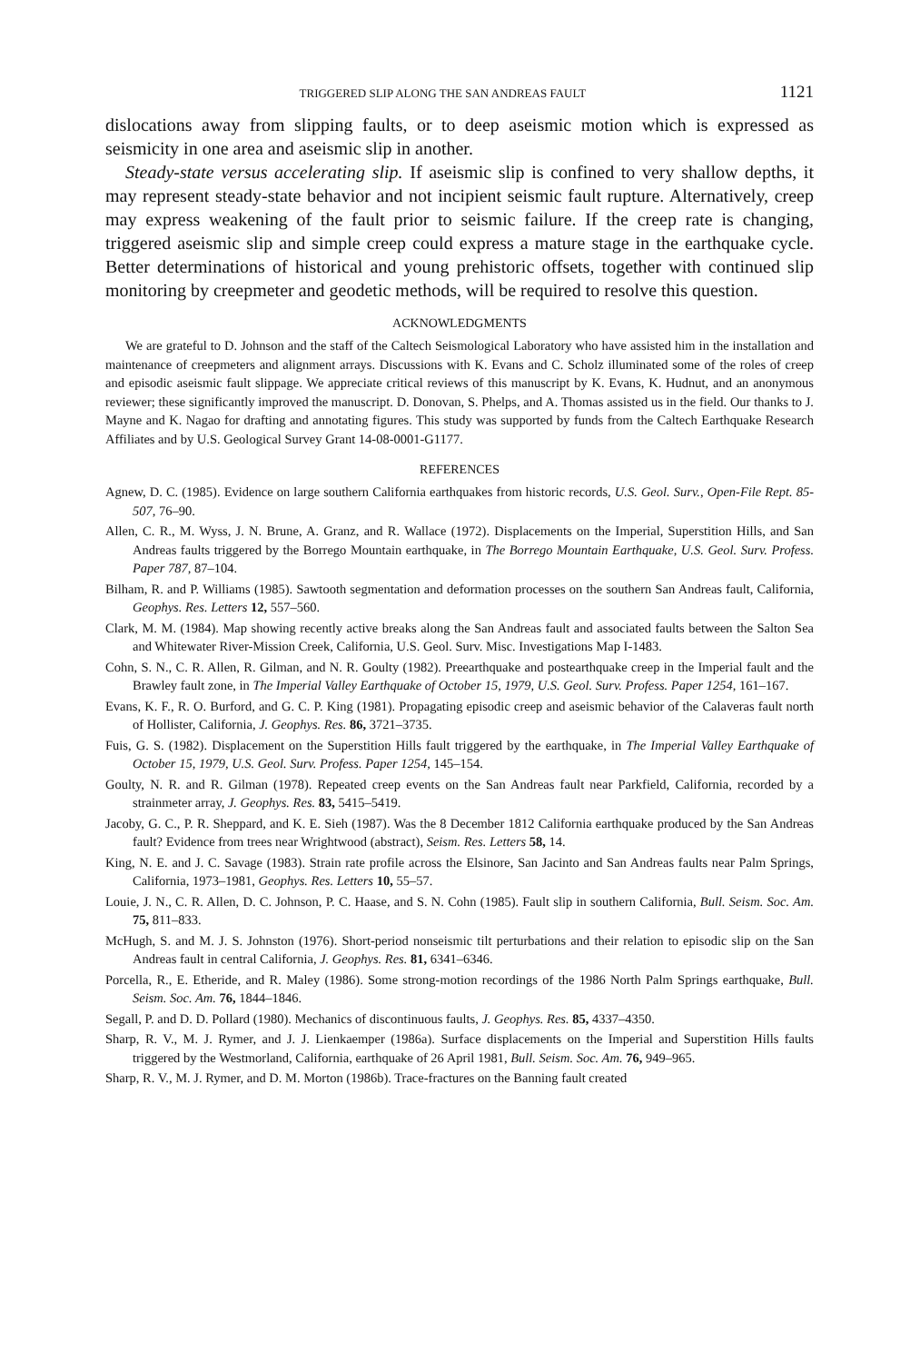TRIGGERED SLIP ALONG THE SAN ANDREAS FAULT 1121
dislocations away from slipping faults, or to deep aseismic motion which is expressed as seismicity in one area and aseismic slip in another.
Steady-state versus accelerating slip. If aseismic slip is confined to very shallow depths, it may represent steady-state behavior and not incipient seismic fault rupture. Alternatively, creep may express weakening of the fault prior to seismic failure. If the creep rate is changing, triggered aseismic slip and simple creep could express a mature stage in the earthquake cycle. Better determinations of historical and young prehistoric offsets, together with continued slip monitoring by creepmeter and geodetic methods, will be required to resolve this question.
ACKNOWLEDGMENTS
We are grateful to D. Johnson and the staff of the Caltech Seismological Laboratory who have assisted him in the installation and maintenance of creepmeters and alignment arrays. Discussions with K. Evans and C. Scholz illuminated some of the roles of creep and episodic aseismic fault slippage. We appreciate critical reviews of this manuscript by K. Evans, K. Hudnut, and an anonymous reviewer; these significantly improved the manuscript. D. Donovan, S. Phelps, and A. Thomas assisted us in the field. Our thanks to J. Mayne and K. Nagao for drafting and annotating figures. This study was supported by funds from the Caltech Earthquake Research Affiliates and by U.S. Geological Survey Grant 14-08-0001-G1177.
REFERENCES
Agnew, D. C. (1985). Evidence on large southern California earthquakes from historic records, U.S. Geol. Surv., Open-File Rept. 85-507, 76–90.
Allen, C. R., M. Wyss, J. N. Brune, A. Granz, and R. Wallace (1972). Displacements on the Imperial, Superstition Hills, and San Andreas faults triggered by the Borrego Mountain earthquake, in The Borrego Mountain Earthquake, U.S. Geol. Surv. Profess. Paper 787, 87–104.
Bilham, R. and P. Williams (1985). Sawtooth segmentation and deformation processes on the southern San Andreas fault, California, Geophys. Res. Letters 12, 557–560.
Clark, M. M. (1984). Map showing recently active breaks along the San Andreas fault and associated faults between the Salton Sea and Whitewater River-Mission Creek, California, U.S. Geol. Surv. Misc. Investigations Map I-1483.
Cohn, S. N., C. R. Allen, R. Gilman, and N. R. Goulty (1982). Preearthquake and postearthquake creep in the Imperial fault and the Brawley fault zone, in The Imperial Valley Earthquake of October 15, 1979, U.S. Geol. Surv. Profess. Paper 1254, 161–167.
Evans, K. F., R. O. Burford, and G. C. P. King (1981). Propagating episodic creep and aseismic behavior of the Calaveras fault north of Hollister, California, J. Geophys. Res. 86, 3721–3735.
Fuis, G. S. (1982). Displacement on the Superstition Hills fault triggered by the earthquake, in The Imperial Valley Earthquake of October 15, 1979, U.S. Geol. Surv. Profess. Paper 1254, 145–154.
Goulty, N. R. and R. Gilman (1978). Repeated creep events on the San Andreas fault near Parkfield, California, recorded by a strainmeter array, J. Geophys. Res. 83, 5415–5419.
Jacoby, G. C., P. R. Sheppard, and K. E. Sieh (1987). Was the 8 December 1812 California earthquake produced by the San Andreas fault? Evidence from trees near Wrightwood (abstract), Seism. Res. Letters 58, 14.
King, N. E. and J. C. Savage (1983). Strain rate profile across the Elsinore, San Jacinto and San Andreas faults near Palm Springs, California, 1973–1981, Geophys. Res. Letters 10, 55–57.
Louie, J. N., C. R. Allen, D. C. Johnson, P. C. Haase, and S. N. Cohn (1985). Fault slip in southern California, Bull. Seism. Soc. Am. 75, 811–833.
McHugh, S. and M. J. S. Johnston (1976). Short-period nonseismic tilt perturbations and their relation to episodic slip on the San Andreas fault in central California, J. Geophys. Res. 81, 6341–6346.
Porcella, R., E. Etheride, and R. Maley (1986). Some strong-motion recordings of the 1986 North Palm Springs earthquake, Bull. Seism. Soc. Am. 76, 1844–1846.
Segall, P. and D. D. Pollard (1980). Mechanics of discontinuous faults, J. Geophys. Res. 85, 4337–4350.
Sharp, R. V., M. J. Rymer, and J. J. Lienkaemper (1986a). Surface displacements on the Imperial and Superstition Hills faults triggered by the Westmorland, California, earthquake of 26 April 1981, Bull. Seism. Soc. Am. 76, 949–965.
Sharp, R. V., M. J. Rymer, and D. M. Morton (1986b). Trace-fractures on the Banning fault created